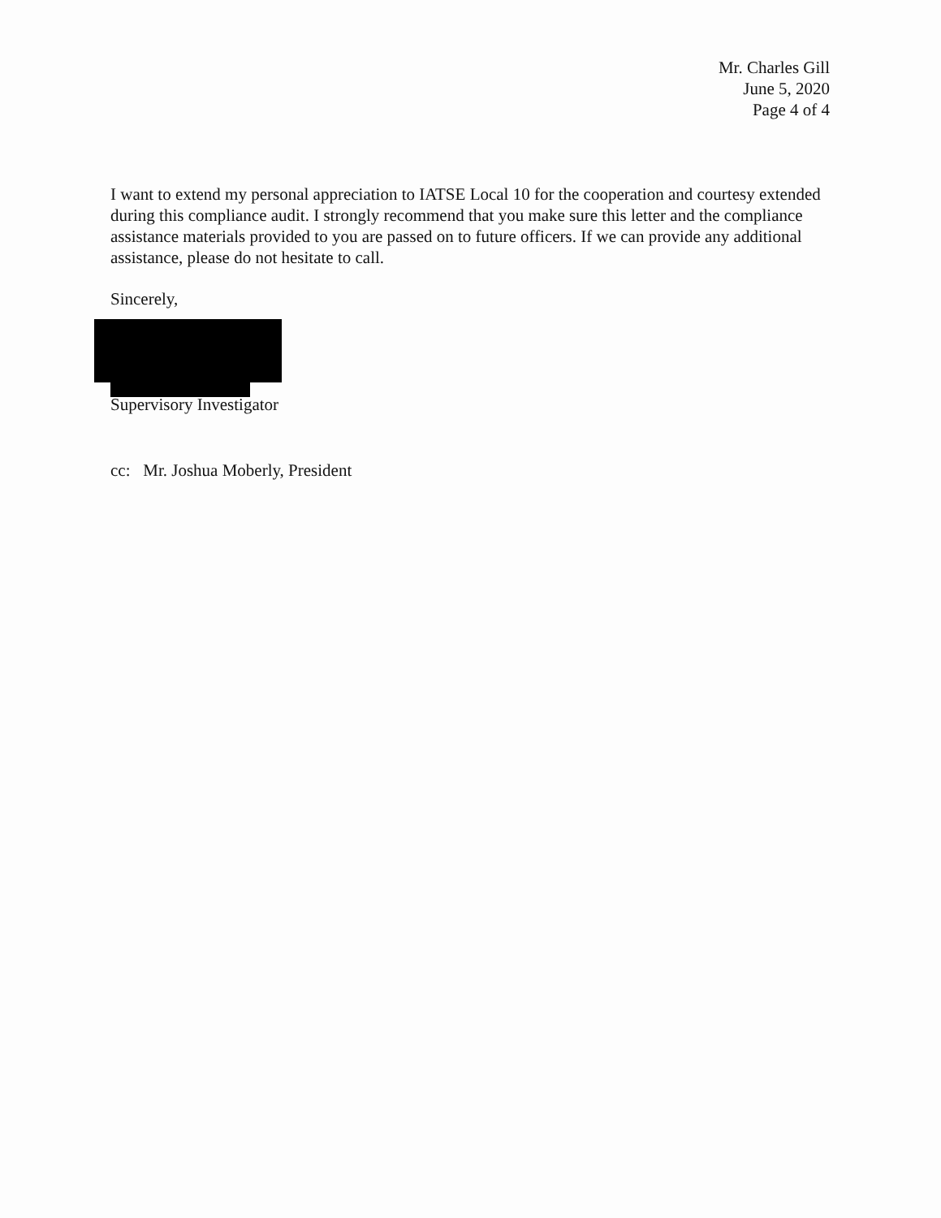Mr. Charles Gill
June 5, 2020
Page 4 of 4
I want to extend my personal appreciation to IATSE Local 10 for the cooperation and courtesy extended during this compliance audit. I strongly recommend that you make sure this letter and the compliance assistance materials provided to you are passed on to future officers. If we can provide any additional assistance, please do not hesitate to call.
Sincerely,
Supervisory Investigator
cc: Mr. Joshua Moberly, President